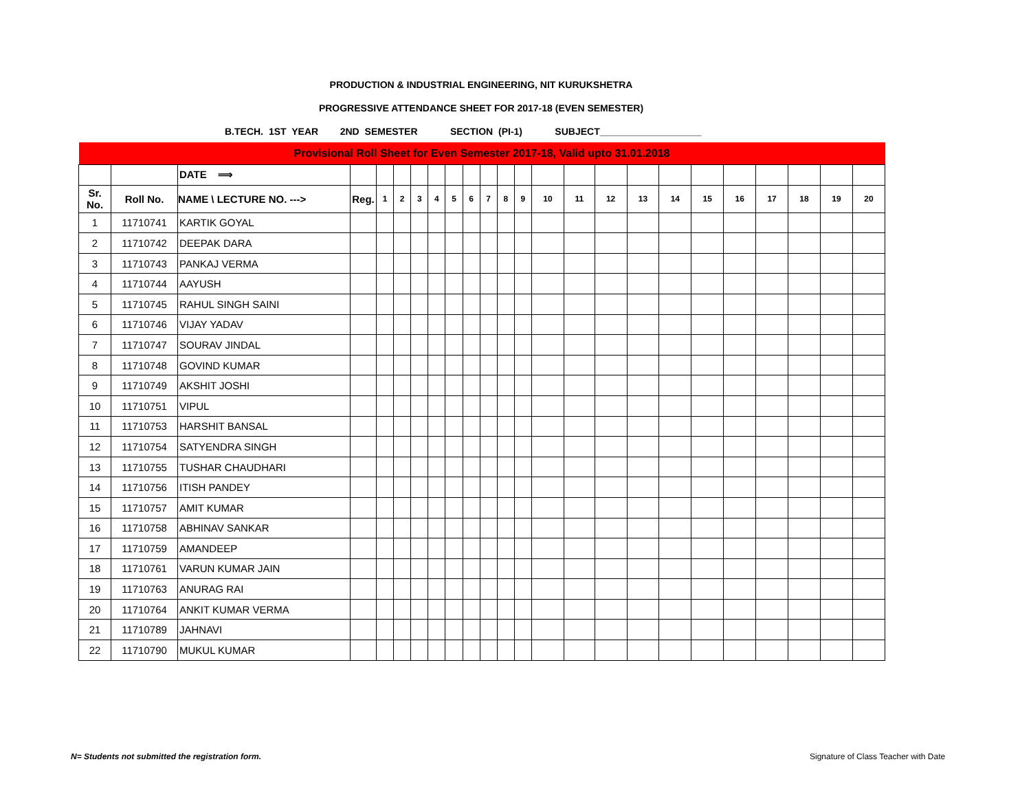PRODUCTION & INDUSTRIAL ENGINEERING, NIT KURUKSHETRA
PROGRESSIVE ATTENDANCE SHEET FOR 2017-18 (EVEN SEMESTER)
B.TECH. 1ST YEAR 2ND SEMESTER SECTION (PI-1) SUBJECT___________________
| Provisional Roll Sheet for Even Semester 2017-18, Valid upto 31.01.2018 | | | | | | | | | | | | | | | | | | | | | | | |
| | | DATE ⟹ | | | | | | | | | | | | | | | | | | | | | |
| Sr. No. | Roll No. | NAME \ LECTURE NO. ---> | Reg. | 1 | 2 | 3 | 4 | 5 | 6 | 7 | 8 | 9 | 10 | 11 | 12 | 13 | 14 | 15 | 16 | 17 | 18 | 19 | 20 |
| 1 | 11710741 | KARTIK GOYAL | | | | | | | | | | | | | | | | | | | | | |
| 2 | 11710742 | DEEPAK DARA | | | | | | | | | | | | | | | | | | | | | |
| 3 | 11710743 | PANKAJ VERMA | | | | | | | | | | | | | | | | | | | | | |
| 4 | 11710744 | AAYUSH | | | | | | | | | | | | | | | | | | | | | |
| 5 | 11710745 | RAHUL SINGH SAINI | | | | | | | | | | | | | | | | | | | | | |
| 6 | 11710746 | VIJAY YADAV | | | | | | | | | | | | | | | | | | | | | |
| 7 | 11710747 | SOURAV JINDAL | | | | | | | | | | | | | | | | | | | | | |
| 8 | 11710748 | GOVIND KUMAR | | | | | | | | | | | | | | | | | | | | | |
| 9 | 11710749 | AKSHIT JOSHI | | | | | | | | | | | | | | | | | | | | | |
| 10 | 11710751 | VIPUL | | | | | | | | | | | | | | | | | | | | | |
| 11 | 11710753 | HARSHIT BANSAL | | | | | | | | | | | | | | | | | | | | | |
| 12 | 11710754 | SATYENDRA SINGH | | | | | | | | | | | | | | | | | | | | | |
| 13 | 11710755 | TUSHAR CHAUDHARI | | | | | | | | | | | | | | | | | | | | | |
| 14 | 11710756 | ITISH PANDEY | | | | | | | | | | | | | | | | | | | | | |
| 15 | 11710757 | AMIT KUMAR | | | | | | | | | | | | | | | | | | | | | |
| 16 | 11710758 | ABHINAV SANKAR | | | | | | | | | | | | | | | | | | | | | |
| 17 | 11710759 | AMANDEEP | | | | | | | | | | | | | | | | | | | | | |
| 18 | 11710761 | VARUN KUMAR JAIN | | | | | | | | | | | | | | | | | | | | | |
| 19 | 11710763 | ANURAG RAI | | | | | | | | | | | | | | | | | | | | | |
| 20 | 11710764 | ANKIT KUMAR VERMA | | | | | | | | | | | | | | | | | | | | | |
| 21 | 11710789 | JAHNAVI | | | | | | | | | | | | | | | | | | | | | |
| 22 | 11710790 | MUKUL KUMAR | | | | | | | | | | | | | | | | | | | | | |
N= Students not submitted the registration form.
Signature of Class Teacher with Date